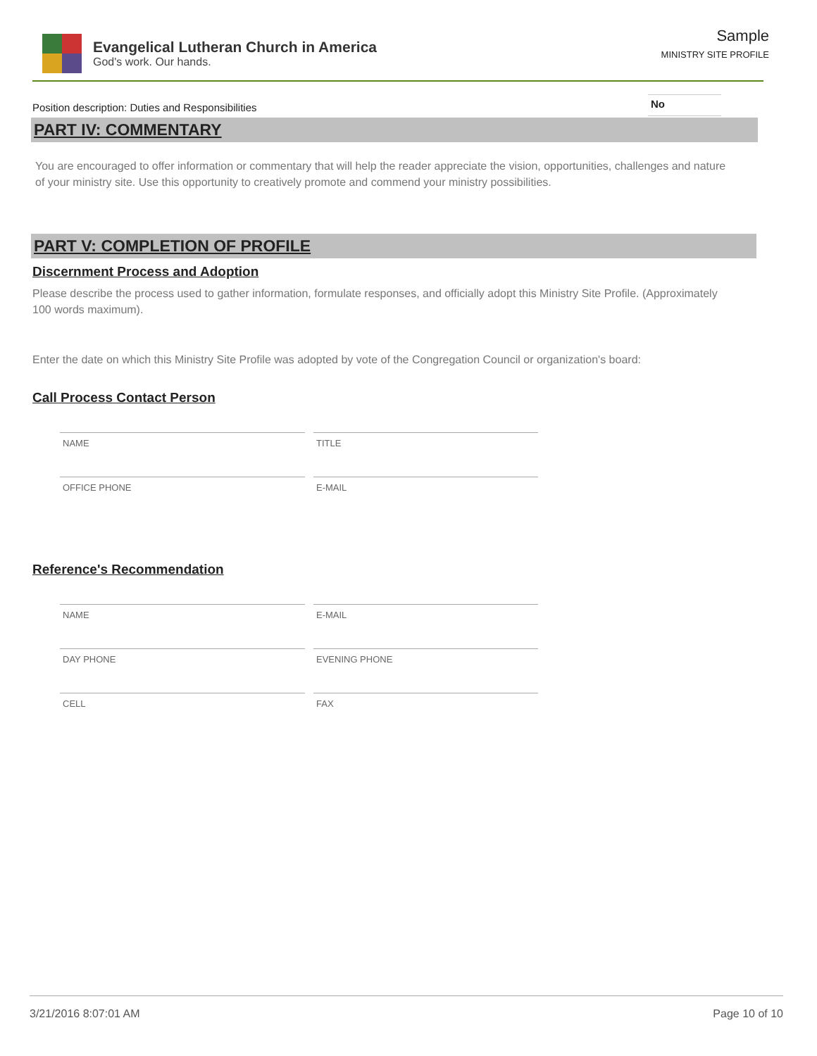Evangelical Lutheran Church in America
God's work. Our hands.
Sample
MINISTRY SITE PROFILE
Position description: Duties and Responsibilities No
PART IV: COMMENTARY
You are encouraged to offer information or commentary that will help the reader appreciate the vision, opportunities, challenges and nature of your ministry site. Use this opportunity to creatively promote and commend your ministry possibilities.
PART V: COMPLETION OF PROFILE
Discernment Process and Adoption
Please describe the process used to gather information, formulate responses, and officially adopt this Ministry Site Profile. (Approximately 100 words maximum).
Enter the date on which this Ministry Site Profile was adopted by vote of the Congregation Council or organization's board:
Call Process Contact Person
NAME TITLE
OFFICE PHONE E-MAIL
Reference's Recommendation
NAME E-MAIL
DAY PHONE EVENING PHONE
CELL FAX
3/21/2016 8:07:01 AM Page 10 of 10